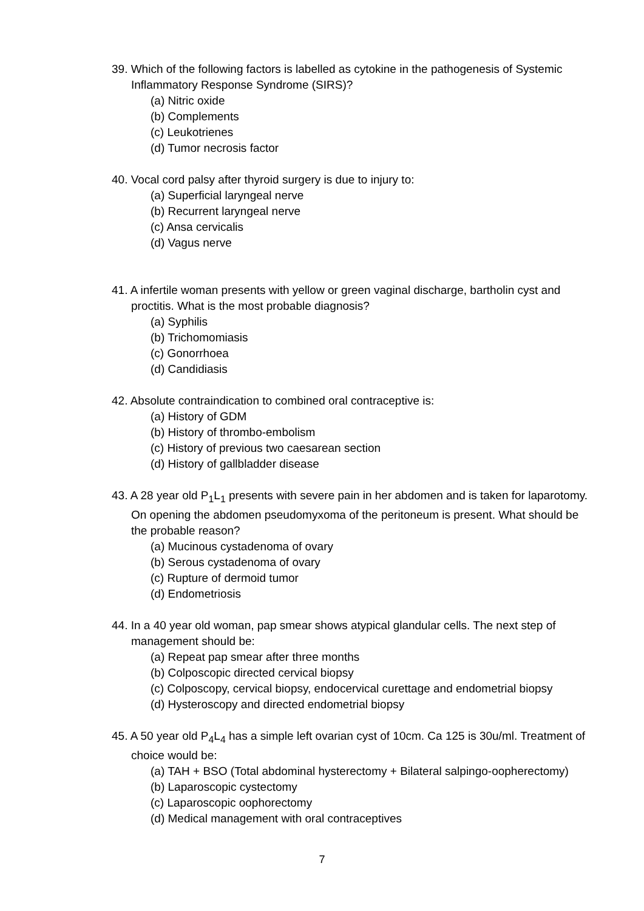39. Which of the following factors is labelled as cytokine in the pathogenesis of Systemic Inflammatory Response Syndrome (SIRS)?
(a) Nitric oxide
(b) Complements
(c) Leukotrienes
(d) Tumor necrosis factor
40. Vocal cord palsy after thyroid surgery is due to injury to:
(a) Superficial laryngeal nerve
(b) Recurrent laryngeal nerve
(c) Ansa cervicalis
(d) Vagus nerve
41. A infertile woman presents with yellow or green vaginal discharge, bartholin cyst and proctitis. What is the most probable diagnosis?
(a) Syphilis
(b) Trichomomiasis
(c) Gonorrhoea
(d) Candidiasis
42. Absolute contraindication to combined oral contraceptive is:
(a) History of GDM
(b) History of thrombo-embolism
(c) History of previous two caesarean section
(d) History of gallbladder disease
43. A 28 year old P<sub>1</sub>L<sub>1</sub> presents with severe pain in her abdomen and is taken for laparotomy. On opening the abdomen pseudomyxoma of the peritoneum is present. What should be the probable reason?
(a) Mucinous cystadenoma of ovary
(b) Serous cystadenoma of ovary
(c) Rupture of dermoid tumor
(d) Endometriosis
44. In a 40 year old woman, pap smear shows atypical glandular cells. The next step of management should be:
(a) Repeat pap smear after three months
(b) Colposcopic directed cervical biopsy
(c) Colposcopy, cervical biopsy, endocervical curettage and endometrial biopsy
(d) Hysteroscopy and directed endometrial biopsy
45. A 50 year old P<sub>4</sub>L<sub>4</sub> has a simple left ovarian cyst of 10cm. Ca 125 is 30u/ml. Treatment of choice would be:
(a) TAH + BSO (Total abdominal hysterectomy + Bilateral salpingo-oopherectomy)
(b) Laparoscopic cystectomy
(c) Laparoscopic oophorectomy
(d) Medical management with oral contraceptives
7